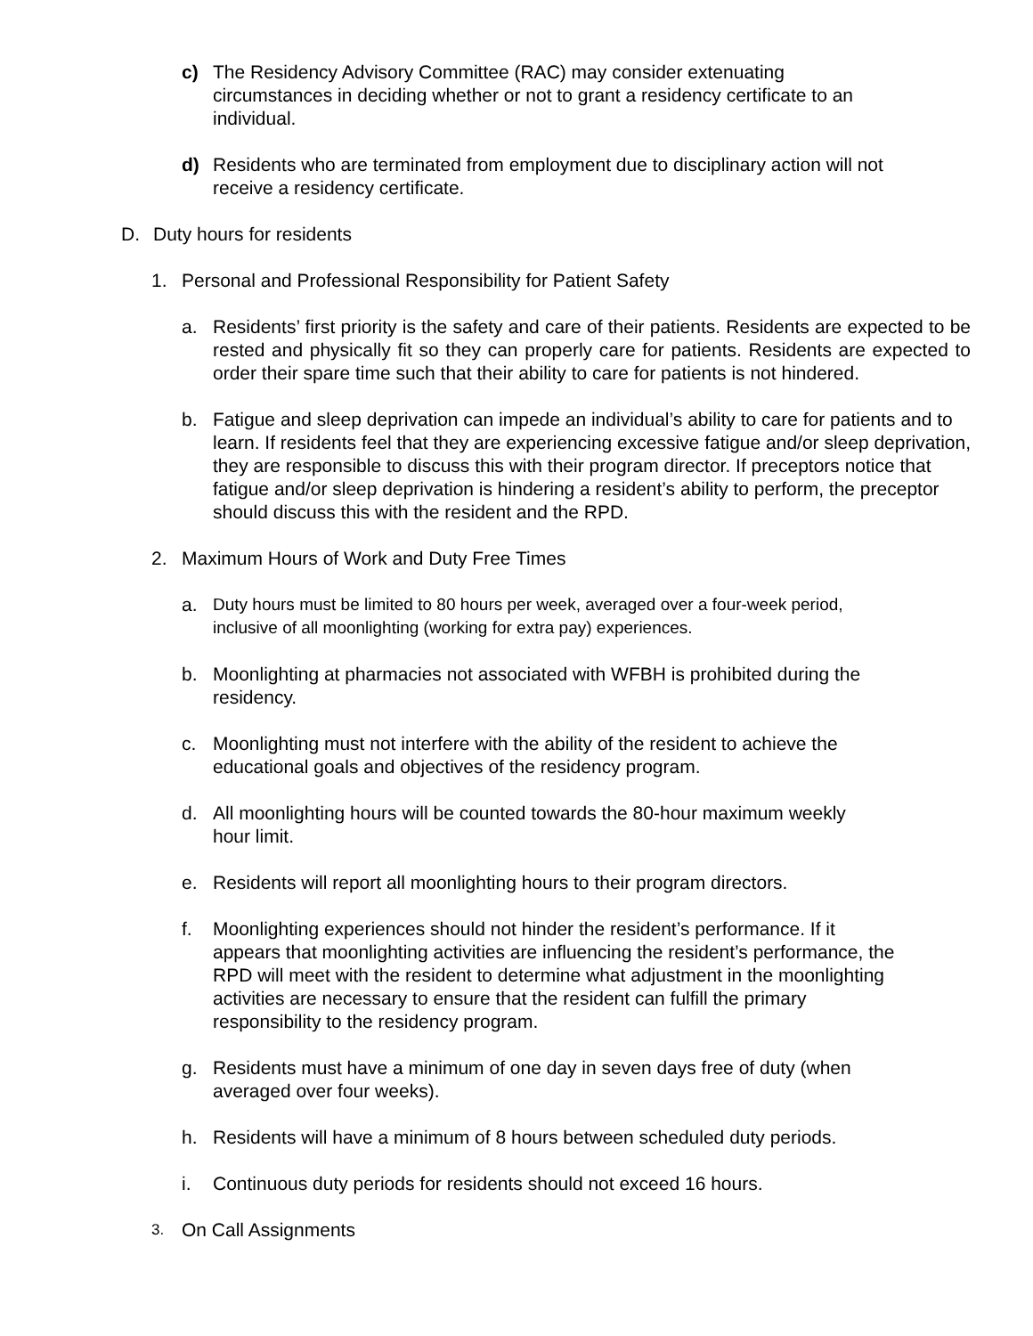c) The Residency Advisory Committee (RAC) may consider extenuating
circumstances in deciding whether or not to grant a residency certificate to an
individual.
d) Residents who are terminated from employment due to disciplinary action will not
receive a residency certificate.
D. Duty hours for residents
1. Personal and Professional Responsibility for Patient Safety
a. Residents’ first priority is the safety and care of their patients. Residents are expected to be rested and physically fit so they can properly care for patients. Residents are expected to order their spare time such that their ability to care for patients is not hindered.
b. Fatigue and sleep deprivation can impede an individual’s ability to care for patients and to learn. If residents feel that they are experiencing excessive fatigue and/or sleep deprivation, they are responsible to discuss this with their program director. If preceptors notice that fatigue and/or sleep deprivation is hindering a resident’s ability to perform, the preceptor should discuss this with the resident and the RPD.
2. Maximum Hours of Work and Duty Free Times
a. Duty hours must be limited to 80 hours per week, averaged over a four-week period,
inclusive of all moonlighting (working for extra pay) experiences.
b. Moonlighting at pharmacies not associated with WFBH is prohibited during the
residency.
c. Moonlighting must not interfere with the ability of the resident to achieve the
educational goals and objectives of the residency program.
d. All moonlighting hours will be counted towards the 80-hour maximum weekly
hour limit.
e. Residents will report all moonlighting hours to their program directors.
f. Moonlighting experiences should not hinder the resident’s performance. If it
appears that moonlighting activities are influencing the resident’s performance, the
RPD will meet with the resident to determine what adjustment in the moonlighting
activities are necessary to ensure that the resident can fulfill the primary
responsibility to the residency program.
g. Residents must have a minimum of one day in seven days free of duty (when
averaged over four weeks).
h. Residents will have a minimum of 8 hours between scheduled duty periods.
i. Continuous duty periods for residents should not exceed 16 hours.
3. On Call Assignments